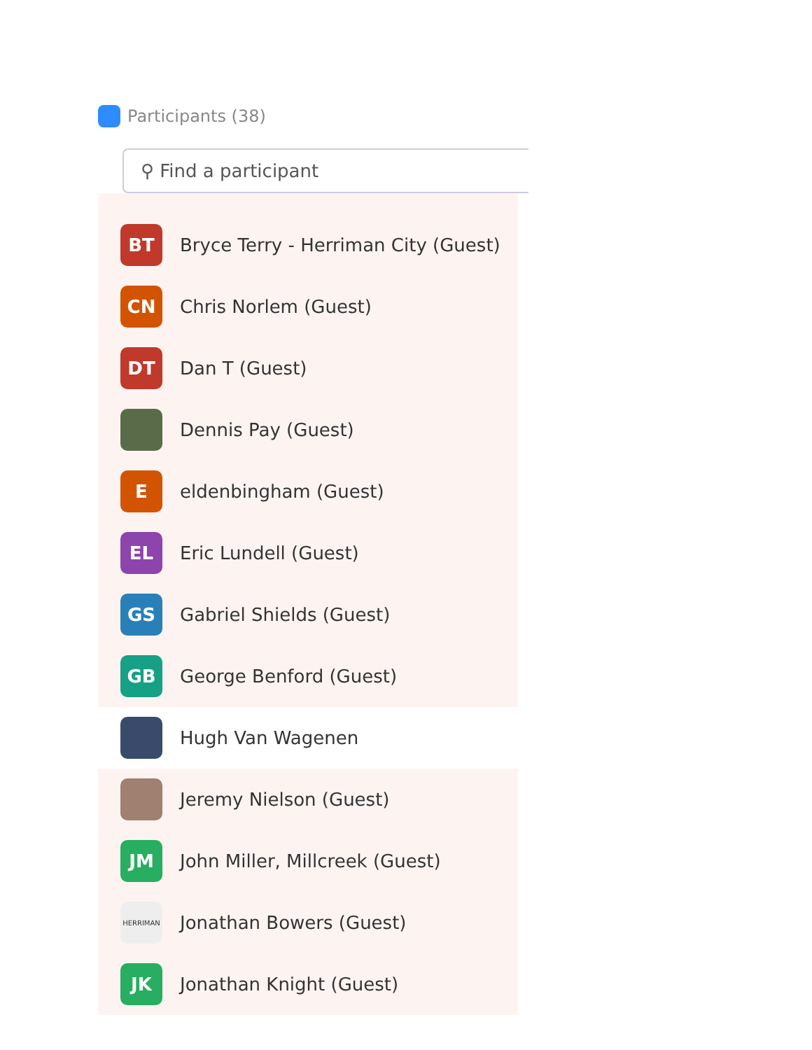Participants (38)
⚲ Find a participant
BT
Bryce Terry - Herriman City (Guest)
CN
Chris Norlem (Guest)
DT
Dan T (Guest)
Dennis Pay (Guest)
E
eldenbingham (Guest)
EL
Eric Lundell (Guest)
GS
Gabriel Shields (Guest)
GB
George Benford (Guest)
Hugh Van Wagenen
Jeremy Nielson (Guest)
JM
John Miller, Millcreek (Guest)
HERRIMAN
Jonathan Bowers (Guest)
JK
Jonathan Knight (Guest)